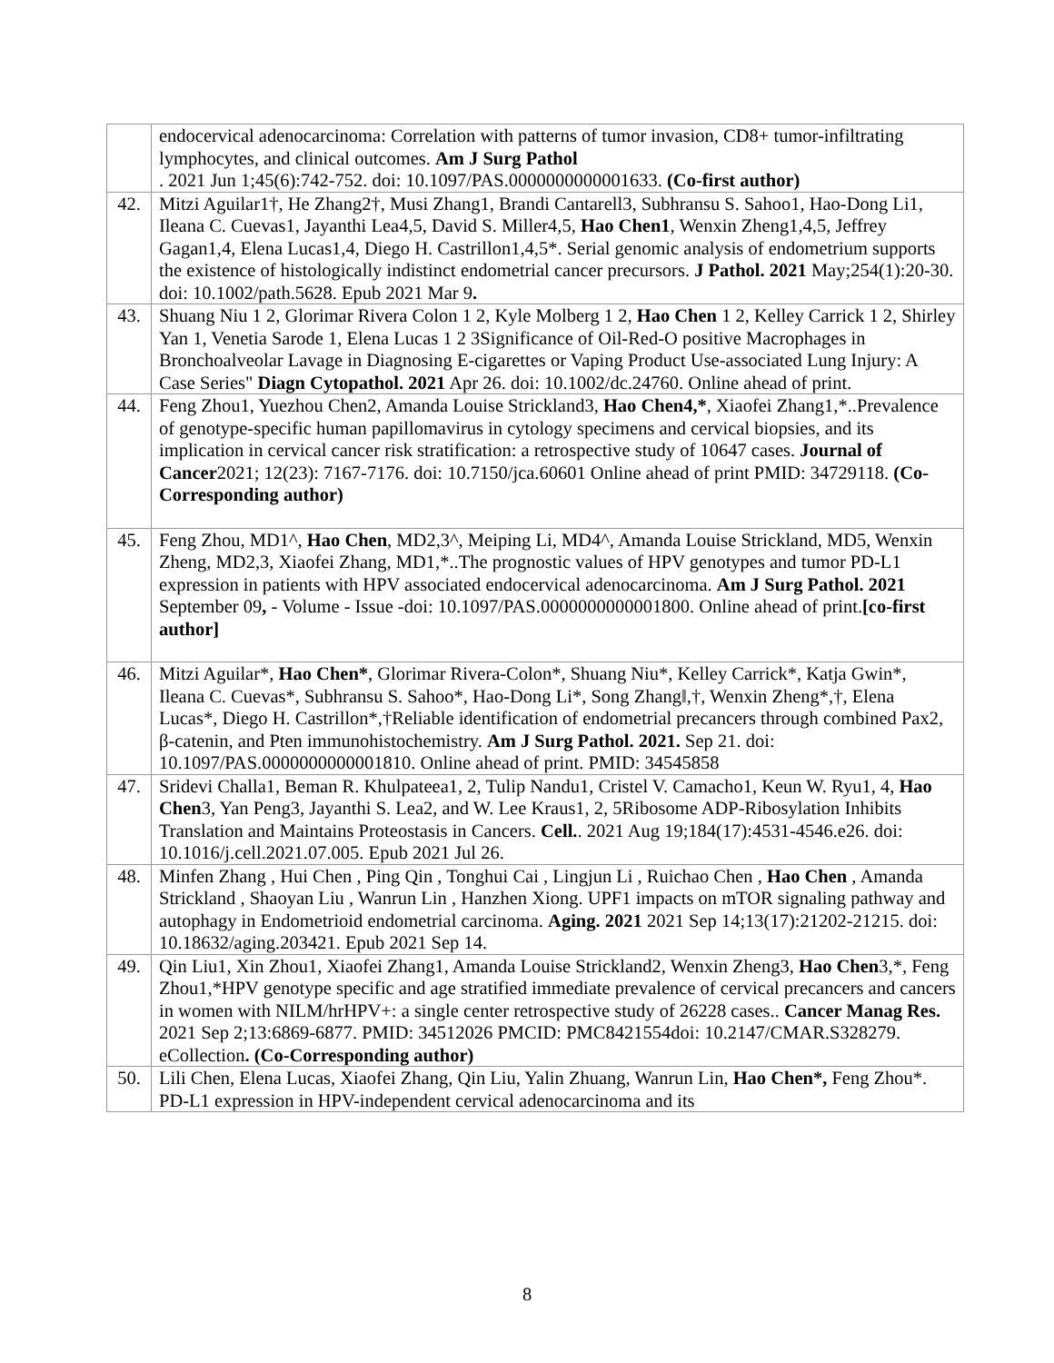| | endocervical adenocarcinoma: Correlation with patterns of tumor invasion, CD8+ tumor-infiltrating lymphocytes, and clinical outcomes. Am J Surg Pathol . 2021 Jun 1;45(6):742-752. doi: 10.1097/PAS.0000000000001633. (Co-first author) |
| 42. | Mitzi Aguilar1†, He Zhang2†, Musi Zhang1, Brandi Cantarell3, Subhransu S. Sahoo1, Hao-Dong Li1, Ileana C. Cuevas1, Jayanthi Lea4,5, David S. Miller4,5, Hao Chen1 , Wenxin Zheng1,4,5, Jeffrey Gagan1,4, Elena Lucas1,4, Diego H. Castrillon1,4,5*. Serial genomic analysis of endometrium supports the existence of histologically indistinct endometrial cancer precursors. J Pathol. 2021 May;254(1):20-30. doi: 10.1002/path.5628. Epub 2021 Mar 9 . |
| 43. | Shuang Niu 1 2, Glorimar Rivera Colon 1 2, Kyle Molberg 1 2, Hao Chen 1 2, Kelley Carrick 1 2, Shirley Yan 1, Venetia Sarode 1, Elena Lucas 1 2 3Significance of Oil-Red-O positive Macrophages in Bronchoalveolar Lavage in Diagnosing E-cigarettes or Vaping Product Use-associated Lung Injury: A Case Series" Diagn Cytopathol. 2021 Apr 26. doi: 10.1002/dc.24760. Online ahead of print. |
| 44. | Feng Zhou1, Yuezhou Chen2, Amanda Louise Strickland3, Hao Chen4,* , Xiaofei Zhang1,*..Prevalence of genotype-specific human papillomavirus in cytology specimens and cervical biopsies, and its implication in cervical cancer risk stratification: a retrospective study of 10647 cases. Journal of Cancer 2021; 12(23): 7167-7176. doi: 10.7150/jca.60601 Online ahead of print PMID: 34729118. (Co-Corresponding author) |
| 45. | Feng Zhou, MD1^, Hao Chen , MD2,3^, Meiping Li, MD4^, Amanda Louise Strickland, MD5, Wenxin Zheng, MD2,3, Xiaofei Zhang, MD1,*..The prognostic values of HPV genotypes and tumor PD-L1 expression in patients with HPV associated endocervical adenocarcinoma. Am J Surg Pathol. 2021 September 09 , - Volume - Issue -doi: 10.1097/PAS.0000000000001800. Online ahead of print. [co-first author] |
| 46. | Mitzi Aguilar*, Hao Chen* , Glorimar Rivera-Colon*, Shuang Niu*, Kelley Carrick*, Katja Gwin*, Ileana C. Cuevas*, Subhransu S. Sahoo*, Hao-Dong Li*, Song Zhang‖,†, Wenxin Zheng*,†, Elena Lucas*, Diego H. Castrillon*,†Reliable identification of endometrial precancers through combined Pax2, β-catenin, and Pten immunohistochemistry. Am J Surg Pathol. 2021. Sep 21. doi: 10.1097/PAS.0000000000001810. Online ahead of print. PMID: 34545858 |
| 47. | Sridevi Challa1, Beman R. Khulpateea1, 2, Tulip Nandu1, Cristel V. Camacho1, Keun W. Ryu1, 4, Hao Chen 3, Yan Peng3, Jayanthi S. Lea2, and W. Lee Kraus1, 2, 5Ribosome ADP-Ribosylation Inhibits Translation and Maintains Proteostasis in Cancers. Cell. . 2021 Aug 19;184(17):4531-4546.e26. doi: 10.1016/j.cell.2021.07.005. Epub 2021 Jul 26. |
| 48. | Minfen Zhang , Hui Chen , Ping Qin , Tonghui Cai , Lingjun Li , Ruichao Chen , Hao Chen , Amanda Strickland , Shaoyan Liu , Wanrun Lin , Hanzhen Xiong. UPF1 impacts on mTOR signaling pathway and autophagy in Endometrioid endometrial carcinoma. Aging. 2021 2021 Sep 14;13(17):21202-21215. doi: 10.18632/aging.203421. Epub 2021 Sep 14. |
| 49. | Qin Liu1, Xin Zhou1, Xiaofei Zhang1, Amanda Louise Strickland2, Wenxin Zheng3, Hao Chen 3,*, Feng Zhou1,*HPV genotype specific and age stratified immediate prevalence of cervical precancers and cancers in women with NILM/hrHPV+: a single center retrospective study of 26228 cases.. Cancer Manag Res. 2021 Sep 2;13:6869-6877. PMID: 34512026 PMCID: PMC8421554doi: 10.2147/CMAR.S328279. eCollection . (Co-Corresponding author) |
| 50. | Lili Chen, Elena Lucas, Xiaofei Zhang, Qin Liu, Yalin Zhuang, Wanrun Lin, Hao Chen*, Feng Zhou*. PD-L1 expression in HPV-independent cervical adenocarcinoma and its |
8